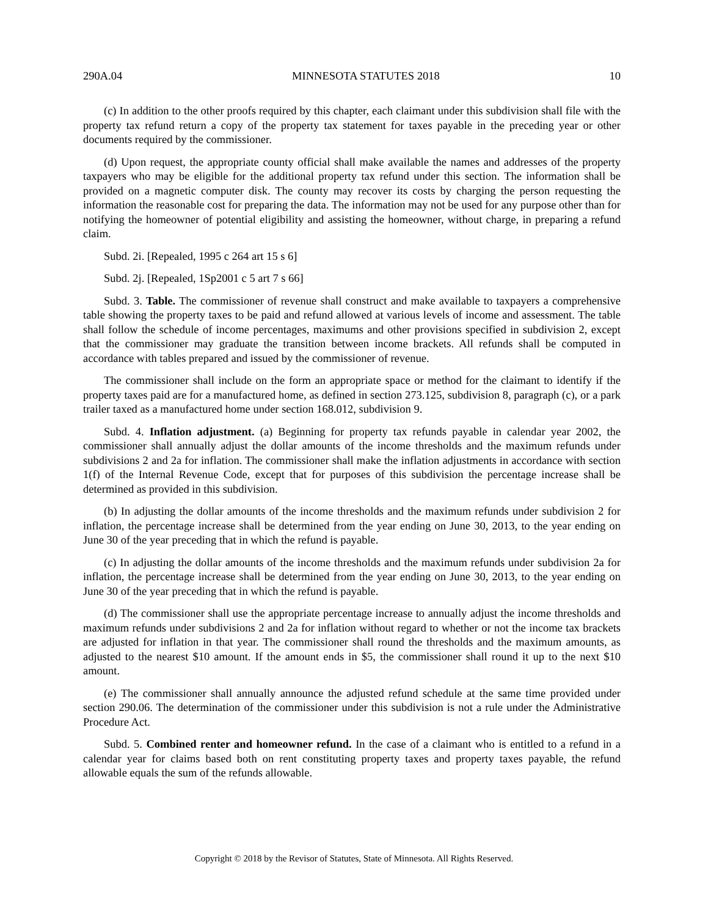290A.04 MINNESOTA STATUTES 2018 10
(c) In addition to the other proofs required by this chapter, each claimant under this subdivision shall file with the property tax refund return a copy of the property tax statement for taxes payable in the preceding year or other documents required by the commissioner.
(d) Upon request, the appropriate county official shall make available the names and addresses of the property taxpayers who may be eligible for the additional property tax refund under this section. The information shall be provided on a magnetic computer disk. The county may recover its costs by charging the person requesting the information the reasonable cost for preparing the data. The information may not be used for any purpose other than for notifying the homeowner of potential eligibility and assisting the homeowner, without charge, in preparing a refund claim.
Subd. 2i. [Repealed, 1995 c 264 art 15 s 6]
Subd. 2j. [Repealed, 1Sp2001 c 5 art 7 s 66]
Subd. 3. Table. The commissioner of revenue shall construct and make available to taxpayers a comprehensive table showing the property taxes to be paid and refund allowed at various levels of income and assessment. The table shall follow the schedule of income percentages, maximums and other provisions specified in subdivision 2, except that the commissioner may graduate the transition between income brackets. All refunds shall be computed in accordance with tables prepared and issued by the commissioner of revenue.
The commissioner shall include on the form an appropriate space or method for the claimant to identify if the property taxes paid are for a manufactured home, as defined in section 273.125, subdivision 8, paragraph (c), or a park trailer taxed as a manufactured home under section 168.012, subdivision 9.
Subd. 4. Inflation adjustment. (a) Beginning for property tax refunds payable in calendar year 2002, the commissioner shall annually adjust the dollar amounts of the income thresholds and the maximum refunds under subdivisions 2 and 2a for inflation. The commissioner shall make the inflation adjustments in accordance with section 1(f) of the Internal Revenue Code, except that for purposes of this subdivision the percentage increase shall be determined as provided in this subdivision.
(b) In adjusting the dollar amounts of the income thresholds and the maximum refunds under subdivision 2 for inflation, the percentage increase shall be determined from the year ending on June 30, 2013, to the year ending on June 30 of the year preceding that in which the refund is payable.
(c) In adjusting the dollar amounts of the income thresholds and the maximum refunds under subdivision 2a for inflation, the percentage increase shall be determined from the year ending on June 30, 2013, to the year ending on June 30 of the year preceding that in which the refund is payable.
(d) The commissioner shall use the appropriate percentage increase to annually adjust the income thresholds and maximum refunds under subdivisions 2 and 2a for inflation without regard to whether or not the income tax brackets are adjusted for inflation in that year. The commissioner shall round the thresholds and the maximum amounts, as adjusted to the nearest $10 amount. If the amount ends in $5, the commissioner shall round it up to the next $10 amount.
(e) The commissioner shall annually announce the adjusted refund schedule at the same time provided under section 290.06. The determination of the commissioner under this subdivision is not a rule under the Administrative Procedure Act.
Subd. 5. Combined renter and homeowner refund. In the case of a claimant who is entitled to a refund in a calendar year for claims based both on rent constituting property taxes and property taxes payable, the refund allowable equals the sum of the refunds allowable.
Copyright © 2018 by the Revisor of Statutes, State of Minnesota. All Rights Reserved.